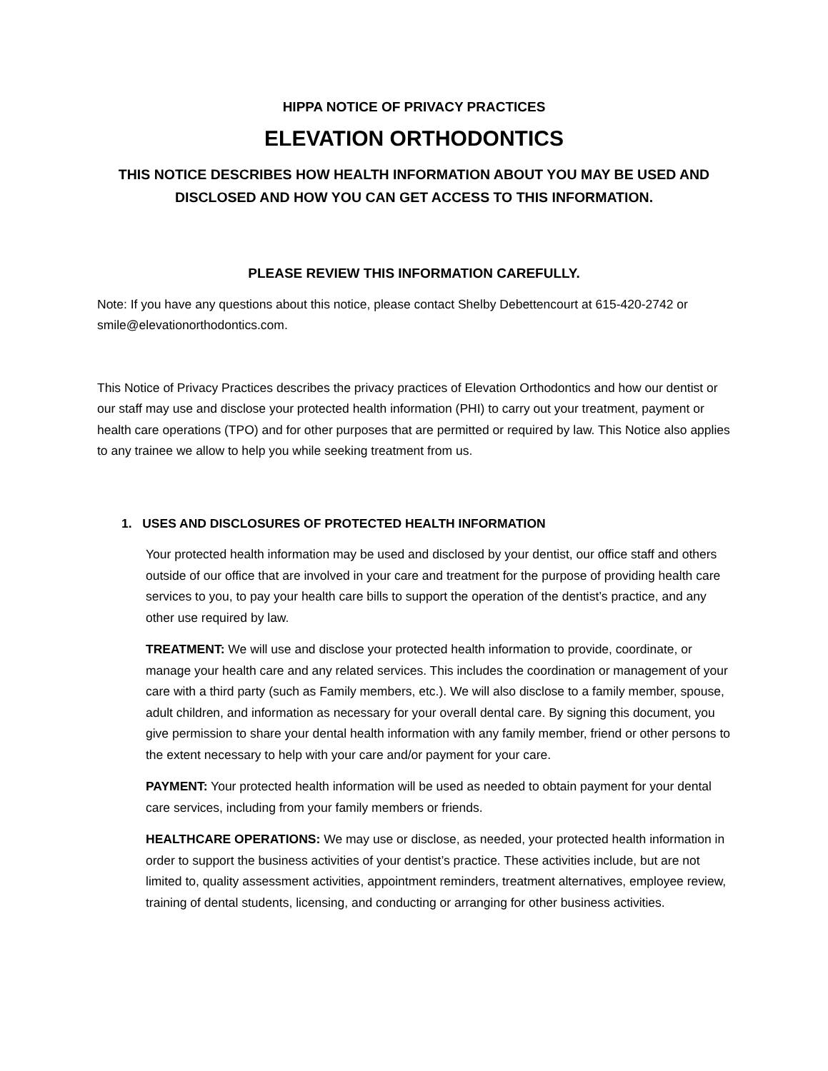HIPPA NOTICE OF PRIVACY PRACTICES
ELEVATION ORTHODONTICS
THIS NOTICE DESCRIBES HOW HEALTH INFORMATION ABOUT YOU MAY BE USED AND DISCLOSED AND HOW YOU CAN GET ACCESS TO THIS INFORMATION.
PLEASE REVIEW THIS INFORMATION CAREFULLY.
Note: If you have any questions about this notice, please contact Shelby Debettencourt at 615-420-2742 or smile@elevationorthodontics.com.
This Notice of Privacy Practices describes the privacy practices of Elevation Orthodontics and how our dentist or our staff may use and disclose your protected health information (PHI) to carry out your treatment, payment or health care operations (TPO) and for other purposes that are permitted or required by law. This Notice also applies to any trainee we allow to help you while seeking treatment from us.
1. USES AND DISCLOSURES OF PROTECTED HEALTH INFORMATION
Your protected health information may be used and disclosed by your dentist, our office staff and others outside of our office that are involved in your care and treatment for the purpose of providing health care services to you, to pay your health care bills to support the operation of the dentist’s practice, and any other use required by law.
TREATMENT: We will use and disclose your protected health information to provide, coordinate, or manage your health care and any related services. This includes the coordination or management of your care with a third party (such as Family members, etc.). We will also disclose to a family member, spouse, adult children, and information as necessary for your overall dental care. By signing this document, you give permission to share your dental health information with any family member, friend or other persons to the extent necessary to help with your care and/or payment for your care.
PAYMENT: Your protected health information will be used as needed to obtain payment for your dental care services, including from your family members or friends.
HEALTHCARE OPERATIONS: We may use or disclose, as needed, your protected health information in order to support the business activities of your dentist’s practice. These activities include, but are not limited to, quality assessment activities, appointment reminders, treatment alternatives, employee review, training of dental students, licensing, and conducting or arranging for other business activities.